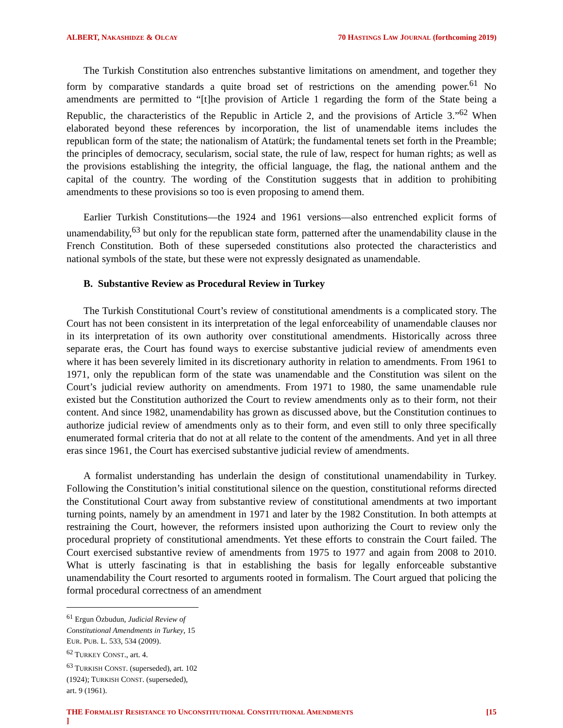ALBERT, NAKASHIDZE & OLCAY 70 HASTINGS LAW JOURNAL (forthcoming 2019)
The Turkish Constitution also entrenches substantive limitations on amendment, and together they form by comparative standards a quite broad set of restrictions on the amending power.<sup>61</sup> No amendments are permitted to “[t]he provision of Article 1 regarding the form of the State being a Republic, the characteristics of the Republic in Article 2, and the provisions of Article 3.”<sup>62</sup> When elaborated beyond these references by incorporation, the list of unamendable items includes the republican form of the state; the nationalism of Atatürk; the fundamental tenets set forth in the Preamble; the principles of democracy, secularism, social state, the rule of law, respect for human rights; as well as the provisions establishing the integrity, the official language, the flag, the national anthem and the capital of the country. The wording of the Constitution suggests that in addition to prohibiting amendments to these provisions so too is even proposing to amend them.
Earlier Turkish Constitutions—the 1924 and 1961 versions—also entrenched explicit forms of unamendability,<sup>63</sup> but only for the republican state form, patterned after the unamendability clause in the French Constitution. Both of these superseded constitutions also protected the characteristics and national symbols of the state, but these were not expressly designated as unamendable.
B. Substantive Review as Procedural Review in Turkey
The Turkish Constitutional Court’s review of constitutional amendments is a complicated story. The Court has not been consistent in its interpretation of the legal enforceability of unamendable clauses nor in its interpretation of its own authority over constitutional amendments. Historically across three separate eras, the Court has found ways to exercise substantive judicial review of amendments even where it has been severely limited in its discretionary authority in relation to amendments. From 1961 to 1971, only the republican form of the state was unamendable and the Constitution was silent on the Court’s judicial review authority on amendments. From 1971 to 1980, the same unamendable rule existed but the Constitution authorized the Court to review amendments only as to their form, not their content. And since 1982, unamendability has grown as discussed above, but the Constitution continues to authorize judicial review of amendments only as to their form, and even still to only three specifically enumerated formal criteria that do not at all relate to the content of the amendments. And yet in all three eras since 1961, the Court has exercised substantive judicial review of amendments.
A formalist understanding has underlain the design of constitutional unamendability in Turkey. Following the Constitution’s initial constitutional silence on the question, constitutional reforms directed the Constitutional Court away from substantive review of constitutional amendments at two important turning points, namely by an amendment in 1971 and later by the 1982 Constitution. In both attempts at restraining the Court, however, the reformers insisted upon authorizing the Court to review only the procedural propriety of constitutional amendments. Yet these efforts to constrain the Court failed. The Court exercised substantive review of amendments from 1975 to 1977 and again from 2008 to 2010. What is utterly fascinating is that in establishing the basis for legally enforceable substantive unamendability the Court resorted to arguments rooted in formalism. The Court argued that policing the formal procedural correctness of an amendment
<sup>61</sup> Ergun Özbudun, Judicial Review of Constitutional Amendments in Turkey, 15 EUR. PUB. L. 533, 534 (2009).
<sup>62</sup> TURKEY CONST., art. 4.
<sup>63</sup> TURKISH CONST. (superseded), art. 102 (1924); TURKISH CONST. (superseded), art. 9 (1961).
THE FORMALIST RESISTANCE TO UNCONSTITUTIONAL CONSTITUTIONAL AMENDMENTS
] [15